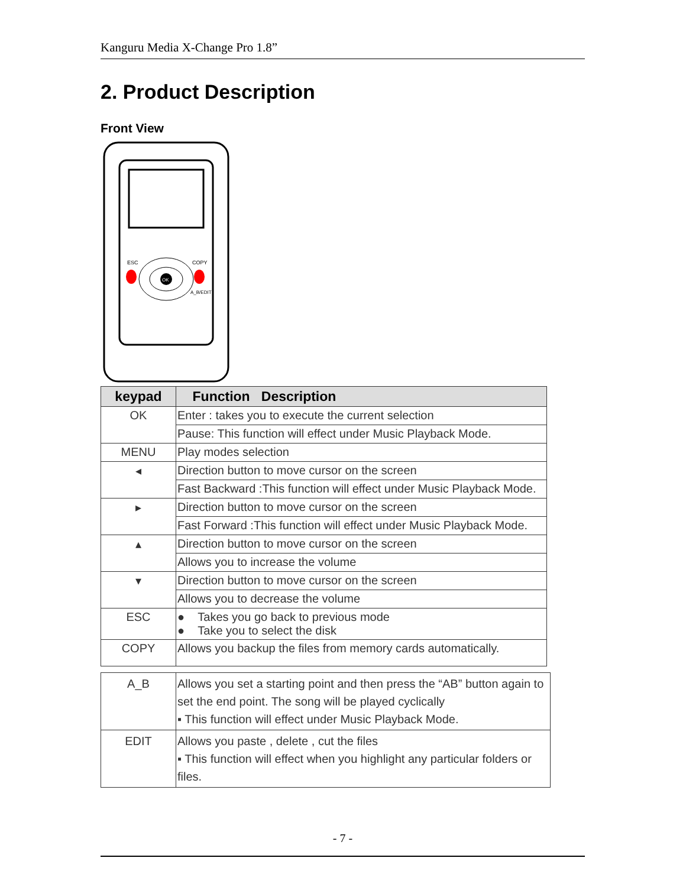Kanguru Media X-Change Pro 1.8”
2. Product Description
Front View
OK
ESC
COPY
A_B/EDIT
| keypad | Function Description |
| --- | --- |
| OK | Enter : takes you to execute the current selection |
| | Pause: This function will effect under Music Playback Mode. |
| MENU | Play modes selection |
| ◂ | Direction button to move cursor on the screen |
| | Fast Backward :This function will effect under Music Playback Mode. |
| ▸ | Direction button to move cursor on the screen |
| | Fast Forward :This function will effect under Music Playback Mode. |
| ▴ | Direction button to move cursor on the screen |
| | Allows you to increase the volume |
| ▾ | Direction button to move cursor on the screen |
| | Allows you to decrease the volume |
| ESC | ● Takes you go back to previous mode ● Take you to select the disk |
| COPY | Allows you backup the files from memory cards automatically. |
| A_B | Allows you set a starting point and then press the “AB” button again to set the end point. The song will be played cyclically ▪ This function will effect under Music Playback Mode. |
| EDIT | Allows you paste , delete , cut the files ▪ This function will effect when you highlight any particular folders or files. |
- 7 -